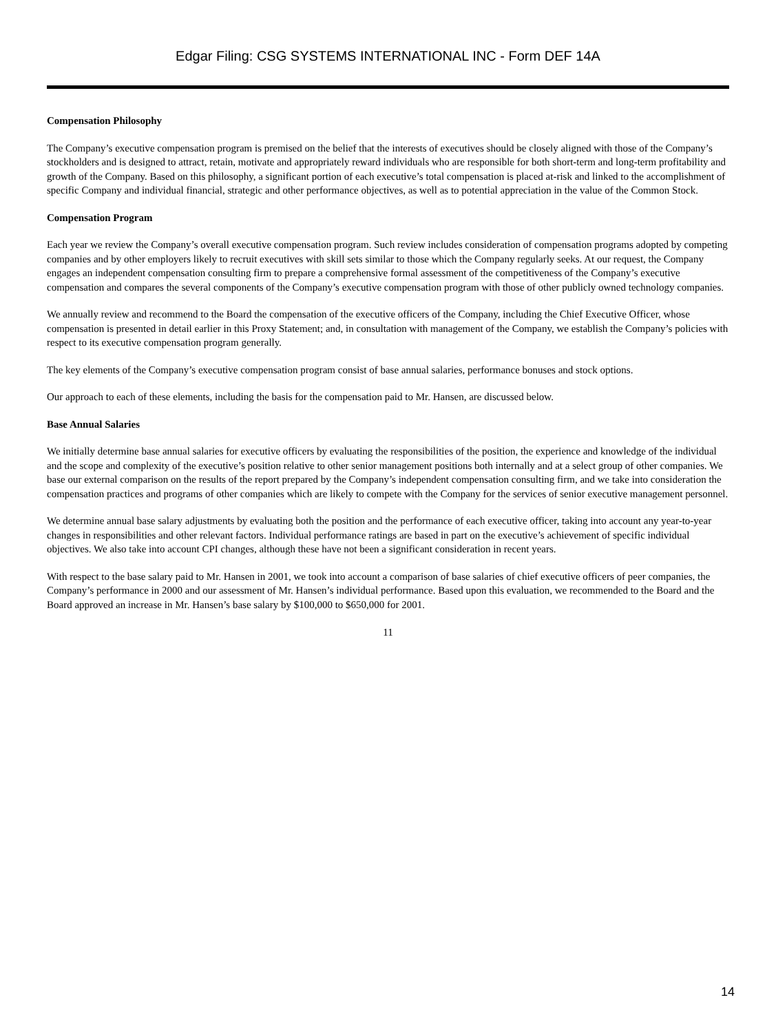Edgar Filing: CSG SYSTEMS INTERNATIONAL INC - Form DEF 14A
Compensation Philosophy
The Company’s executive compensation program is premised on the belief that the interests of executives should be closely aligned with those of the Company’s stockholders and is designed to attract, retain, motivate and appropriately reward individuals who are responsible for both short-term and long-term profitability and growth of the Company. Based on this philosophy, a significant portion of each executive’s total compensation is placed at-risk and linked to the accomplishment of specific Company and individual financial, strategic and other performance objectives, as well as to potential appreciation in the value of the Common Stock.
Compensation Program
Each year we review the Company’s overall executive compensation program. Such review includes consideration of compensation programs adopted by competing companies and by other employers likely to recruit executives with skill sets similar to those which the Company regularly seeks. At our request, the Company engages an independent compensation consulting firm to prepare a comprehensive formal assessment of the competitiveness of the Company’s executive compensation and compares the several components of the Company’s executive compensation program with those of other publicly owned technology companies.
We annually review and recommend to the Board the compensation of the executive officers of the Company, including the Chief Executive Officer, whose compensation is presented in detail earlier in this Proxy Statement; and, in consultation with management of the Company, we establish the Company’s policies with respect to its executive compensation program generally.
The key elements of the Company’s executive compensation program consist of base annual salaries, performance bonuses and stock options.
Our approach to each of these elements, including the basis for the compensation paid to Mr. Hansen, are discussed below.
Base Annual Salaries
We initially determine base annual salaries for executive officers by evaluating the responsibilities of the position, the experience and knowledge of the individual and the scope and complexity of the executive’s position relative to other senior management positions both internally and at a select group of other companies. We base our external comparison on the results of the report prepared by the Company’s independent compensation consulting firm, and we take into consideration the compensation practices and programs of other companies which are likely to compete with the Company for the services of senior executive management personnel.
We determine annual base salary adjustments by evaluating both the position and the performance of each executive officer, taking into account any year-to-year changes in responsibilities and other relevant factors. Individual performance ratings are based in part on the executive’s achievement of specific individual objectives. We also take into account CPI changes, although these have not been a significant consideration in recent years.
With respect to the base salary paid to Mr. Hansen in 2001, we took into account a comparison of base salaries of chief executive officers of peer companies, the Company’s performance in 2000 and our assessment of Mr. Hansen’s individual performance. Based upon this evaluation, we recommended to the Board and the Board approved an increase in Mr. Hansen’s base salary by $100,000 to $650,000 for 2001.
11
14